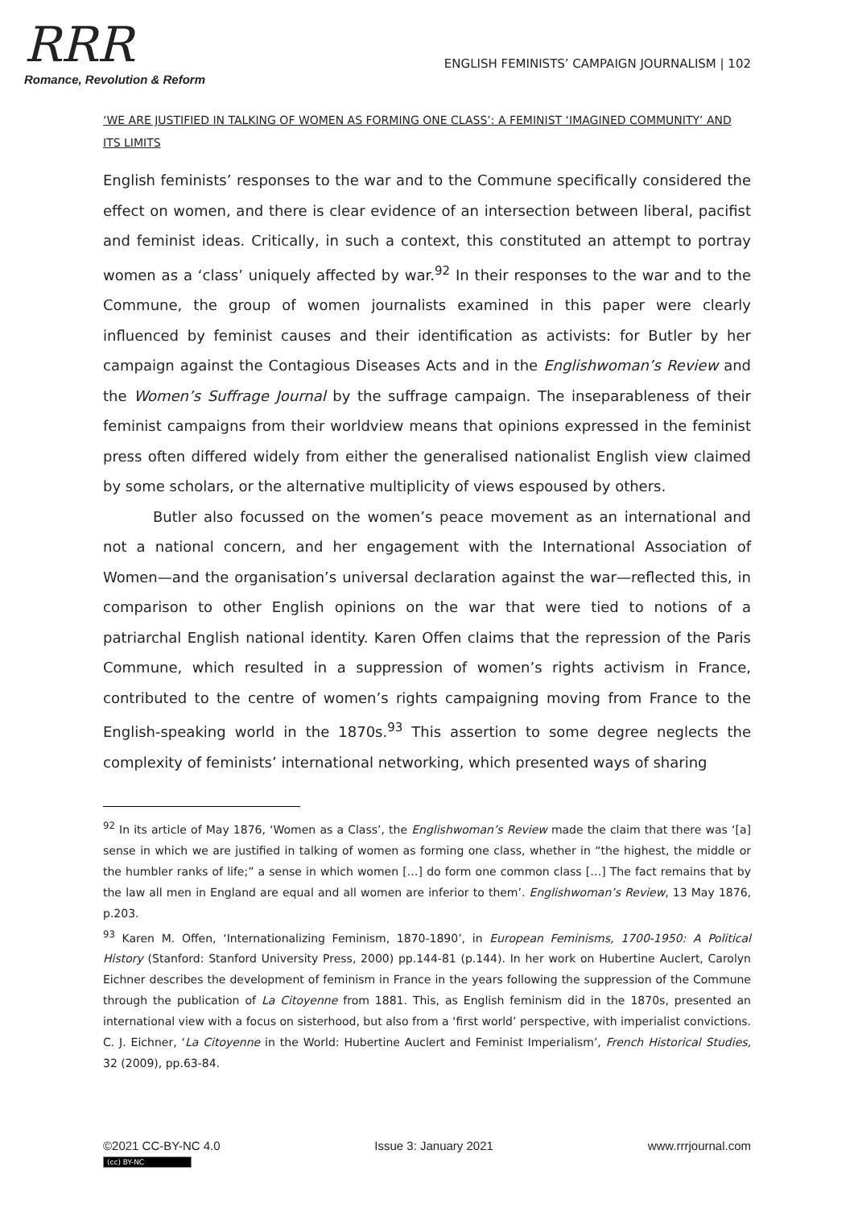RRR
Romance, Revolution & Reform
ENGLISH FEMINISTS’ CAMPAIGN JOURNALISM | 102
‘WE ARE JUSTIFIED IN TALKING OF WOMEN AS FORMING ONE CLASS’: A FEMINIST ‘IMAGINED COMMUNITY’ AND ITS LIMITS
English feminists’ responses to the war and to the Commune specifically considered the effect on women, and there is clear evidence of an intersection between liberal, pacifist and feminist ideas. Critically, in such a context, this constituted an attempt to portray women as a ‘class’ uniquely affected by war.<sup>92</sup> In their responses to the war and to the Commune, the group of women journalists examined in this paper were clearly influenced by feminist causes and their identification as activists: for Butler by her campaign against the Contagious Diseases Acts and in the Englishwoman’s Review and the Women’s Suffrage Journal by the suffrage campaign. The inseparableness of their feminist campaigns from their worldview means that opinions expressed in the feminist press often differed widely from either the generalised nationalist English view claimed by some scholars, or the alternative multiplicity of views espoused by others.
Butler also focussed on the women’s peace movement as an international and not a national concern, and her engagement with the International Association of Women—and the organisation’s universal declaration against the war—reflected this, in comparison to other English opinions on the war that were tied to notions of a patriarchal English national identity. Karen Offen claims that the repression of the Paris Commune, which resulted in a suppression of women’s rights activism in France, contributed to the centre of women’s rights campaigning moving from France to the English-speaking world in the 1870s.<sup>93</sup> This assertion to some degree neglects the complexity of feminists’ international networking, which presented ways of sharing
<sup>92</sup> In its article of May 1876, ‘Women as a Class’, the Englishwoman’s Review made the claim that there was ‘[a] sense in which we are justified in talking of women as forming one class, whether in “the highest, the middle or the humbler ranks of life;” a sense in which women […] do form one common class […] The fact remains that by the law all men in England are equal and all women are inferior to them’. Englishwoman’s Review, 13 May 1876, p.203.
<sup>93</sup> Karen M. Offen, ‘Internationalizing Feminism, 1870-1890’, in European Feminisms, 1700-1950: A Political History (Stanford: Stanford University Press, 2000) pp.144-81 (p.144). In her work on Hubertine Auclert, Carolyn Eichner describes the development of feminism in France in the years following the suppression of the Commune through the publication of La Citoyenne from 1881. This, as English feminism did in the 1870s, presented an international view with a focus on sisterhood, but also from a ‘first world’ perspective, with imperialist convictions. C. J. Eichner, ‘La Citoyenne in the World: Hubertine Auclert and Feminist Imperialism’, French Historical Studies, 32 (2009), pp.63-84.
©2021 CC-BY-NC 4.0 Issue 3: January 2021 www.rrrjournal.com
(cc) BY-NC